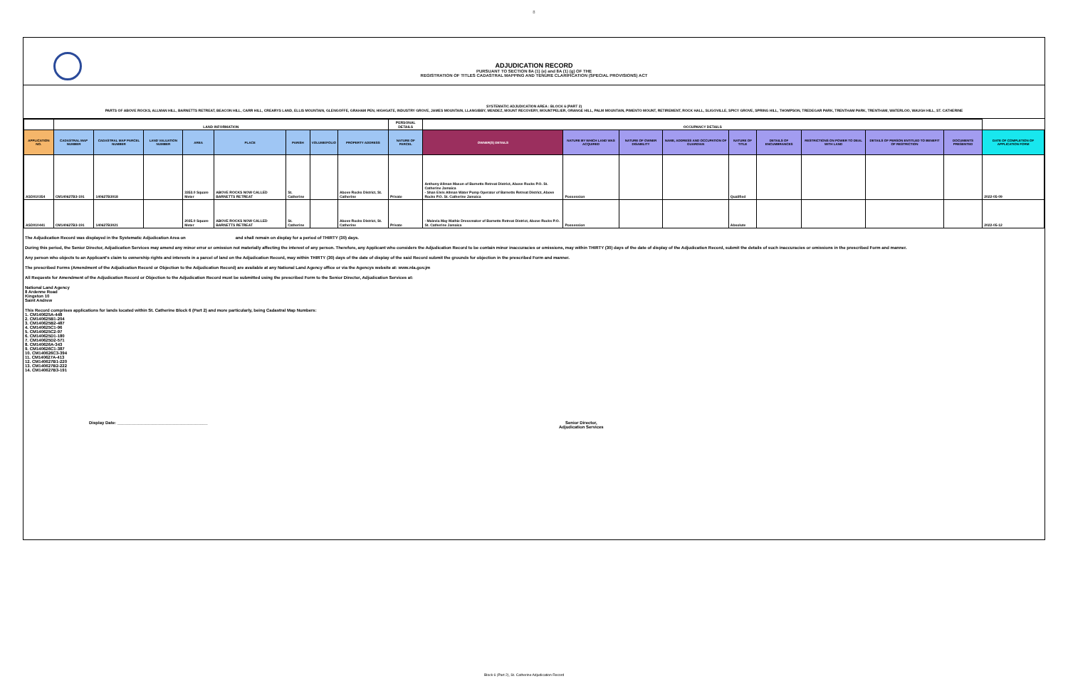8
ADJUDICATION RECORD
PURSUANT TO SECTION 8A (1) (e) and 8A (1) (g) OF THE
REGISTRATION OF TITLES CADASTRAL MAPPING AND TENURE CLARIFICATION (SPECIAL PROVISIONS) ACT
SYSTEMATIC ADJUDICATION AREA : BLOCK 6 (PART 2)
PARTS OF ABOVE ROCKS, ALLMAN HILL, BARNETTS RETREAT, BEACON HILL, CARR HILL, CREARYS LAND, ELLIS MOUNTAIN, GLENGOFFE, GRAHAM PEN, HIGHGATE, INDUSTRY GROVE, JAMES MOUNTAIN, LLANGIBBY, MENDEZ, MOUNT RECOVERY, MOUNTPELIER, ORANGE HILL, PALM MOUNTAIN, PIMENTO MOUNT, RETIREMENT, ROCK HALL, SLIGOVILLE, SPICY GROVE, SPRING HILL, THOMPSON, TREDEGAR PARK, TRENTHAM PARK, TRENTHAM, WATERLOO, WAUGH HILL, ST. CATHERINE
| | LAND INFORMATION | | | | | | | | PERSONAL DETAILS | OCCUPANCY DETAILS | | | | | | | | | |
| APPLICATION NO. | CADASTRAL MAP NUMBER | CADASTRAL MAP PARCEL NUMBER | LAND VALUATION NUMBER | AREA | PLACE | PARISH | VOLUME/FOLIO | PROPERTY ADDRESS | NATURE OF PARCEL | OWNER(S) DETAILS | NATURE BY WHICH LAND WAS ACQUIRED | NATURE OF OWNER DISABILITY | NAME, ADDRESS AND OCCUPATION OF GUARDIAN | NATURE OF TITLE | DETAILS OF ENCUMBRANCES | RESTRICTIONS ON POWER TO DEAL WITH LAND | DETAILS OF PERSON ENTITLED TO BENEFIT OF RESTRICTION | DOCUMENTS PRESENTED | DATE OF COMPLETION OF APPLICATION FORM |
| ASD010354 | CM140627B3-191 | 140627B3018 | | 3353.0 Square Meter | ABOVE ROCKS NOW CALLED BARNETTS RETREAT | St. Catherine | | Above Rocks District, St. Catherine | Private | Anthony Allman Mason of Barnetts Retreat District, Above Rocks P.O. St. Catherine Jamaica - Shan Elvis Allman Water Pump Operator of Barnetts Retreat District, Above Rocks P.O. St. Catherine Jamaica | Possession | | | Qualified | | | | | 2022-05-09 |
| ASD010441 | CM140627B3-191 | 140627B3021 | | 2035.0 Square Meter | ABOVE ROCKS NOW CALLED BARNETTS RETREAT | St. Catherine | | Above Rocks District, St. Catherine | Private | - Malevia May Mathie Dressmaker of Barnetts Retreat District, Above Rocks P.O. St. Catherine Jamaica | Possession | | | Absolute | | | | | 2022-05-12 |
The Adjudication Record was displayed in the Systematic Adjudication Area on and shall remain on display for a period of THIRTY (30) days.
During this period, the Senior Director, Adjudication Services may amend any minor error or omission not materially affecting the interest of any person. Therefore, any Applicant who considers the Adjudication Record to be contain minor inaccuracies or omissions, may within THIRTY (30) days of the date of display of the Adjudication Record, submit the details of such inaccuracies or omissions in the prescribed Form and manner.
Any person who objects to an Applicant's claim to ownership rights and interests in a parcel of land on the Adjudication Record, may within THIRTY (30) days of the date of display of the said Record submit the grounds for objection in the prescribed Form and manner.
The prescribed Forms (Amendment of the Adjudication Record or Objection to the Adjudication Record) are available at any National Land Agency office or via the Agencys website at: www.nla.gov.jm
All Requests for Amendment of the Adjudication Record or Objection to the Adjudication Record must be submitted using the prescribed Form to the Senior Director, Adjudication Services at:
National Land Agency
8 Ardenne Road
Kingston 10
Saint Andrew
This Record comprises applications for lands located within St. Catherine Block 6 (Part 2) and more particularly, being Cadastral Map Numbers:
1. CM140625A-448
2. CM140625B1-204
3. CM140625B2-487
4. CM140625C1-96
5. CM140625C2-97
6. CM140625D1-180
7. CM140625D2-571
8. CM140626A-343
9. CM140626C1-387
10. CM140626C3-394
11. CM140627A-413
12. CM140627B1-220
13. CM140627B2-222
14. CM140627B3-191
Display Date: ______________________________________
Senior Director,
Adjudication Services
Block 6 (Part 2), St. Catherine Adjudication Record